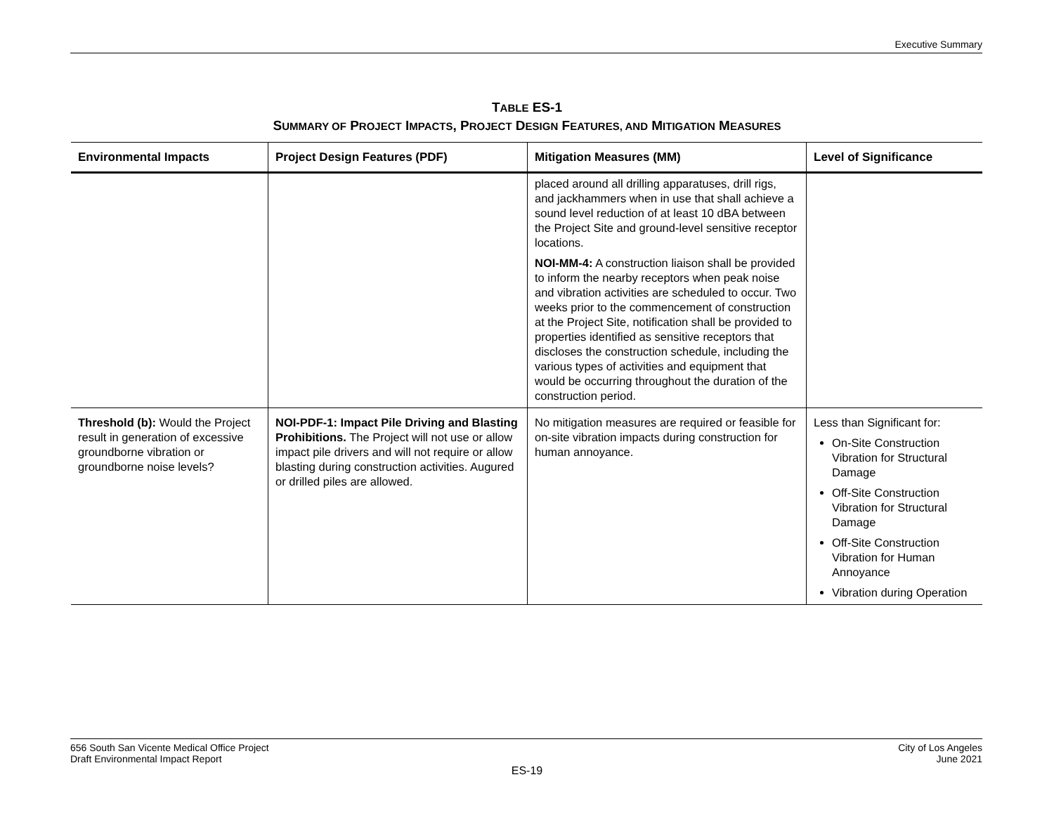Executive Summary
TABLE ES-1
SUMMARY OF PROJECT IMPACTS, PROJECT DESIGN FEATURES, AND MITIGATION MEASURES
| Environmental Impacts | Project Design Features (PDF) | Mitigation Measures (MM) | Level of Significance |
| --- | --- | --- | --- |
| | | placed around all drilling apparatuses, drill rigs, and jackhammers when in use that shall achieve a sound level reduction of at least 10 dBA between the Project Site and ground-level sensitive receptor locations. NOI-MM-4: A construction liaison shall be provided to inform the nearby receptors when peak noise and vibration activities are scheduled to occur. Two weeks prior to the commencement of construction at the Project Site, notification shall be provided to properties identified as sensitive receptors that discloses the construction schedule, including the various types of activities and equipment that would be occurring throughout the duration of the construction period. | |
| Threshold (b): Would the Project result in generation of excessive groundborne vibration or groundborne noise levels? | NOI-PDF-1: Impact Pile Driving and Blasting Prohibitions. The Project will not use or allow impact pile drivers and will not require or allow blasting during construction activities. Augured or drilled piles are allowed. | No mitigation measures are required or feasible for on-site vibration impacts during construction for human annoyance. | Less than Significant for: On-Site Construction Vibration for Structural Damage Off-Site Construction Vibration for Structural Damage Off-Site Construction Vibration for Human Annoyance Vibration during Operation |
656 South San Vicente Medical Office Project
Draft Environmental Impact Report
City of Los Angeles
June 2021
ES-19